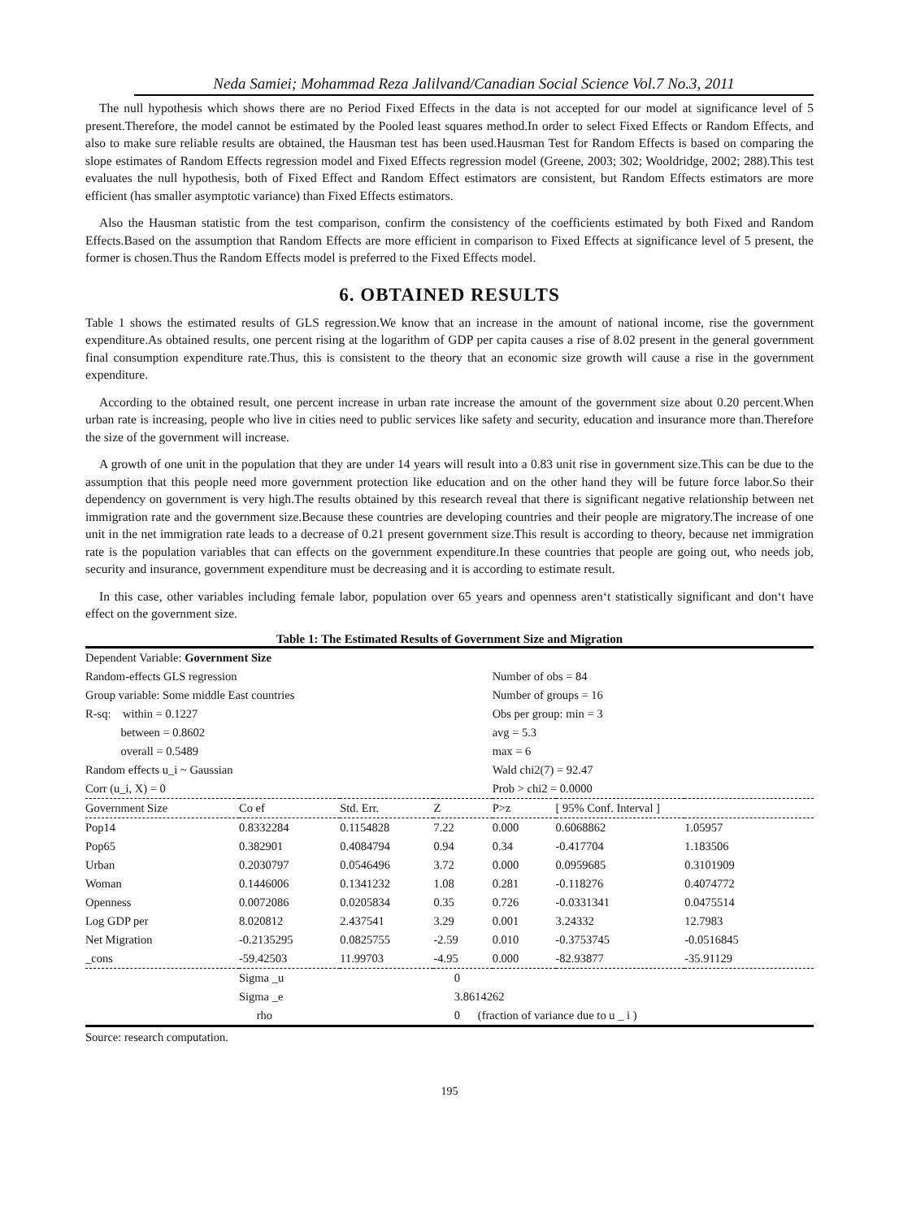Neda Samiei; Mohammad Reza Jalilvand/Canadian Social Science Vol.7 No.3, 2011
The null hypothesis which shows there are no Period Fixed Effects in the data is not accepted for our model at significance level of 5 present.Therefore, the model cannot be estimated by the Pooled least squares method.In order to select Fixed Effects or Random Effects, and also to make sure reliable results are obtained, the Hausman test has been used.Hausman Test for Random Effects is based on comparing the slope estimates of Random Effects regression model and Fixed Effects regression model (Greene, 2003; 302; Wooldridge, 2002; 288).This test evaluates the null hypothesis, both of Fixed Effect and Random Effect estimators are consistent, but Random Effects estimators are more efficient (has smaller asymptotic variance) than Fixed Effects estimators.
Also the Hausman statistic from the test comparison, confirm the consistency of the coefficients estimated by both Fixed and Random Effects.Based on the assumption that Random Effects are more efficient in comparison to Fixed Effects at significance level of 5 present, the former is chosen.Thus the Random Effects model is preferred to the Fixed Effects model.
6. OBTAINED RESULTS
Table 1 shows the estimated results of GLS regression.We know that an increase in the amount of national income, rise the government expenditure.As obtained results, one percent rising at the logarithm of GDP per capita causes a rise of 8.02 present in the general government final consumption expenditure rate.Thus, this is consistent to the theory that an economic size growth will cause a rise in the government expenditure.
According to the obtained result, one percent increase in urban rate increase the amount of the government size about 0.20 percent.When urban rate is increasing, people who live in cities need to public services like safety and security, education and insurance more than.Therefore the size of the government will increase.
A growth of one unit in the population that they are under 14 years will result into a 0.83 unit rise in government size.This can be due to the assumption that this people need more government protection like education and on the other hand they will be future force labor.So their dependency on government is very high.The results obtained by this research reveal that there is significant negative relationship between net immigration rate and the government size.Because these countries are developing countries and their people are migratory.The increase of one unit in the net immigration rate leads to a decrease of 0.21 present government size.This result is according to theory, because net immigration rate is the population variables that can effects on the government expenditure.In these countries that people are going out, who needs job, security and insurance, government expenditure must be decreasing and it is according to estimate result.
In this case, other variables including female labor, population over 65 years and openness aren‘t statistically significant and don‘t have effect on the government size.
Table 1: The Estimated Results of Government Size and Migration
| Dependent Variable: Government Size | | | | | | |
| Random-effects GLS regression | | | | Number of obs = 84 | | |
| Group variable: Some middle East countries | | | | Number of groups = 16 | | |
| R-sq: within = 0.1227 | | | | Obs per group: min = 3 | | |
| between = 0.8602 | | | | avg = 5.3 | | |
| overall = 0.5489 | | | | max = 6 | | |
| Random effects u_i ~ Gaussian | | | | Wald chi2(7) = 92.47 | | |
| Corr (u_i, X) = 0 | | | | Prob > chi2 = 0.0000 | | |
| Government Size | Co ef | Std. Err. | Z | P>z | [ 95% Conf. Interval ] | |
| Pop14 | 0.8332284 | 0.1154828 | 7.22 | 0.000 | 0.6068862 | 1.05957 |
| Pop65 | 0.382901 | 0.4084794 | 0.94 | 0.34 | -0.417704 | 1.183506 |
| Urban | 0.2030797 | 0.0546496 | 3.72 | 0.000 | 0.0959685 | 0.3101909 |
| Woman | 0.1446006 | 0.1341232 | 1.08 | 0.281 | -0.118276 | 0.4074772 |
| Openness | 0.0072086 | 0.0205834 | 0.35 | 0.726 | -0.0331341 | 0.0475514 |
| Log GDP per | 8.020812 | 2.437541 | 3.29 | 0.001 | 3.24332 | 12.7983 |
| Net Migration | -0.2135295 | 0.0825755 | -2.59 | 0.010 | -0.3753745 | -0.0516845 |
| _cons | -59.42503 | 11.99703 | -4.95 | 0.000 | -82.93877 | -35.91129 |
| | Sigma _u | | 0 | | | |
| | Sigma _e | | 3.8614262 | | | |
| | rho | | 0 (fraction of variance due to u _ i ) | | | |
Source: research computation.
195